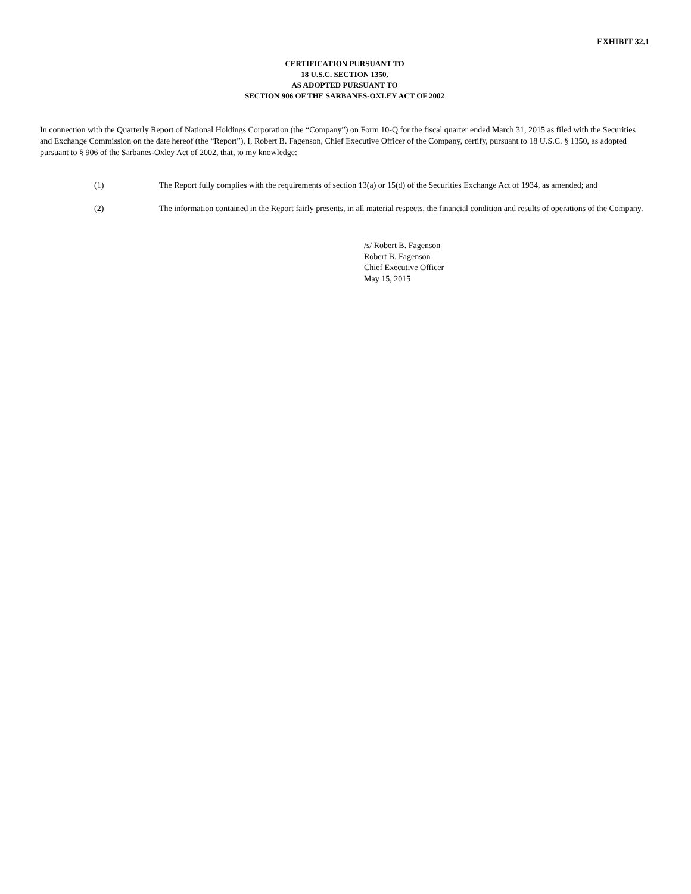EXHIBIT 32.1
CERTIFICATION PURSUANT TO
18 U.S.C. SECTION 1350,
AS ADOPTED PURSUANT TO
SECTION 906 OF THE SARBANES-OXLEY ACT OF 2002
In connection with the Quarterly Report of National Holdings Corporation (the “Company”) on Form 10-Q for the fiscal quarter ended March 31, 2015 as filed with the Securities and Exchange Commission on the date hereof (the “Report”), I, Robert B. Fagenson, Chief Executive Officer of the Company, certify, pursuant to 18 U.S.C. § 1350, as adopted pursuant to § 906 of the Sarbanes-Oxley Act of 2002, that, to my knowledge:
(1) The Report fully complies with the requirements of section 13(a) or 15(d) of the Securities Exchange Act of 1934, as amended; and
(2) The information contained in the Report fairly presents, in all material respects, the financial condition and results of operations of the Company.
/s/ Robert B. Fagenson
Robert B. Fagenson
Chief Executive Officer
May 15, 2015